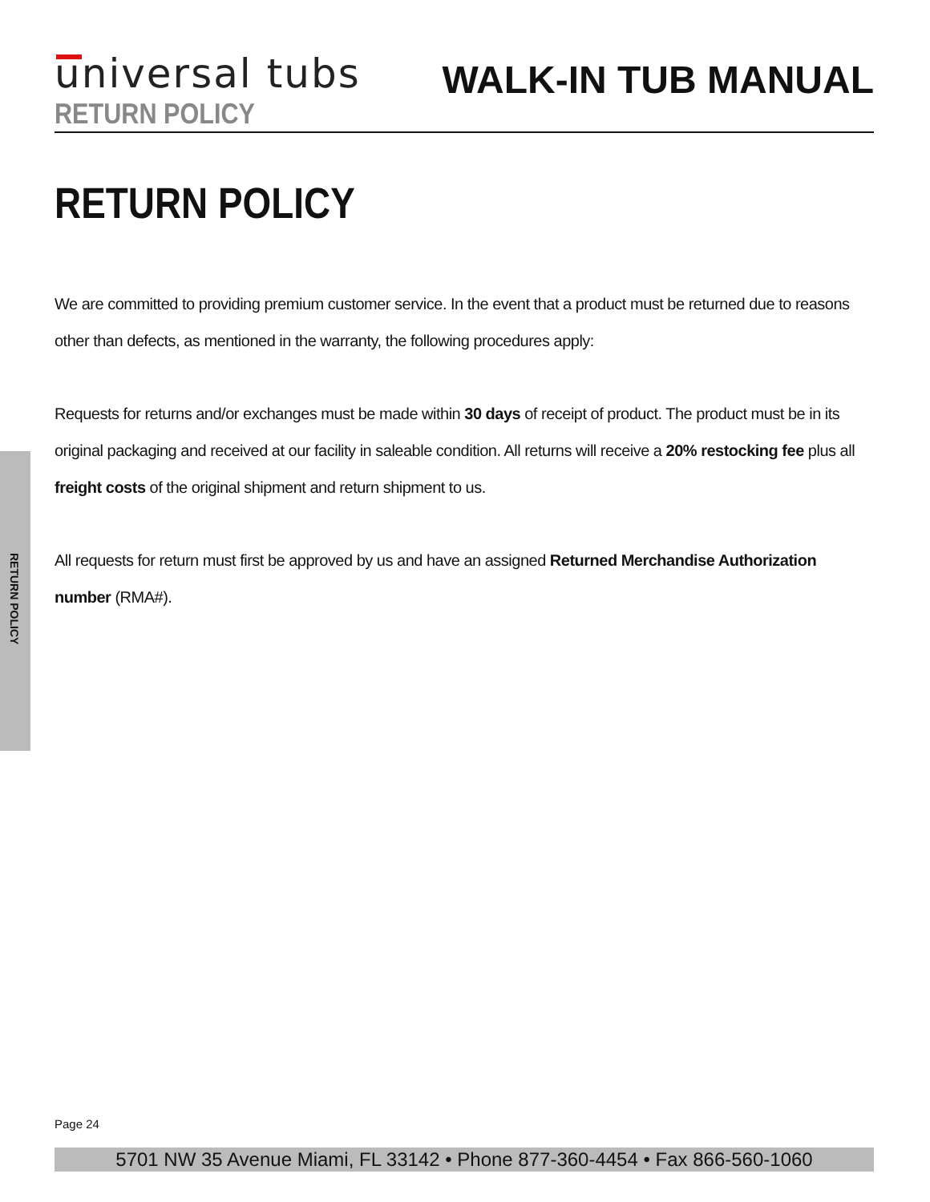universal tubs
RETURN POLICY
WALK-IN TUB MANUAL
RETURN POLICY
RETURN POLICY
We are committed to providing premium customer service. In the event that a product must be returned due to reasons other than defects, as mentioned in the warranty, the following procedures apply:
Requests for returns and/or exchanges must be made within 30 days of receipt of product. The product must be in its original packaging and received at our facility in saleable condition. All returns will receive a 20% restocking fee plus all freight costs of the original shipment and return shipment to us.
All requests for return must first be approved by us and have an assigned Returned Merchandise Authorization number (RMA#).
Page 24
5701 NW 35 Avenue Miami, FL 33142 • Phone 877-360-4454 • Fax 866-560-1060